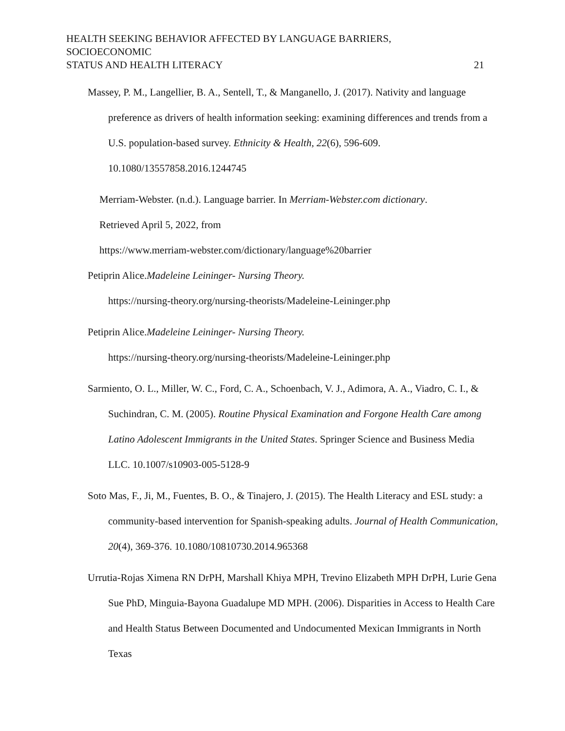HEALTH SEEKING BEHAVIOR AFFECTED BY LANGUAGE BARRIERS, SOCIOECONOMIC
STATUS AND HEALTH LITERACY
21
Massey, P. M., Langellier, B. A., Sentell, T., & Manganello, J. (2017). Nativity and language preference as drivers of health information seeking: examining differences and trends from a U.S. population-based survey. Ethnicity & Health, 22(6), 596-609. 10.1080/13557858.2016.1244745
Merriam-Webster. (n.d.). Language barrier. In Merriam-Webster.com dictionary.
Retrieved April 5, 2022, from
https://www.merriam-webster.com/dictionary/language%20barrier
Petiprin Alice.Madeleine Leininger- Nursing Theory.
https://nursing-theory.org/nursing-theorists/Madeleine-Leininger.php
Petiprin Alice.Madeleine Leininger- Nursing Theory.
https://nursing-theory.org/nursing-theorists/Madeleine-Leininger.php
Sarmiento, O. L., Miller, W. C., Ford, C. A., Schoenbach, V. J., Adimora, A. A., Viadro, C. I., & Suchindran, C. M. (2005). Routine Physical Examination and Forgone Health Care among Latino Adolescent Immigrants in the United States. Springer Science and Business Media LLC. 10.1007/s10903-005-5128-9
Soto Mas, F., Ji, M., Fuentes, B. O., & Tinajero, J. (2015). The Health Literacy and ESL study: a community-based intervention for Spanish-speaking adults. Journal of Health Communication, 20(4), 369-376. 10.1080/10810730.2014.965368
Urrutia-Rojas Ximena RN DrPH, Marshall Khiya MPH, Trevino Elizabeth MPH DrPH, Lurie Gena Sue PhD, Minguia-Bayona Guadalupe MD MPH. (2006). Disparities in Access to Health Care and Health Status Between Documented and Undocumented Mexican Immigrants in North Texas